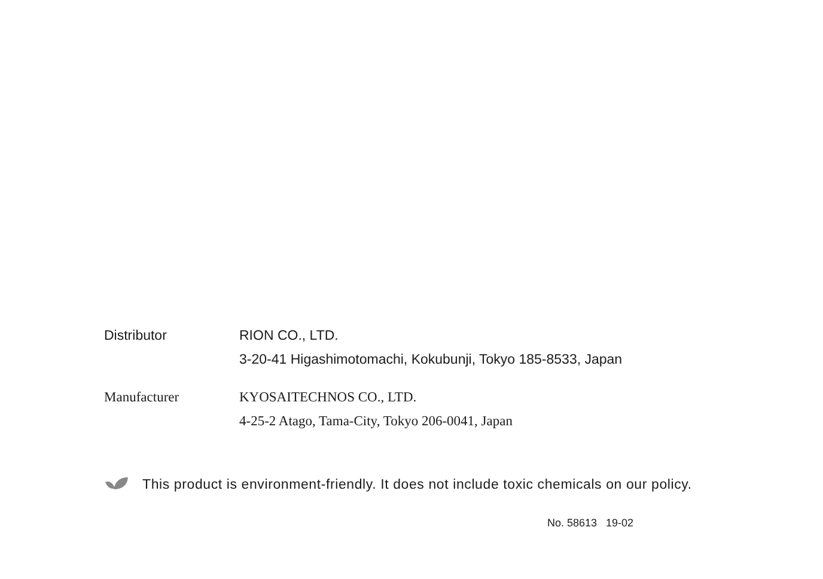Distributor RION CO., LTD.
3-20-41 Higashimotomachi, Kokubunji, Tokyo 185-8533, Japan
Manufacturer KYOSAITECHNOS CO., LTD.
4-25-2 Atago, Tama-City, Tokyo 206-0041, Japan
This product is environment-friendly. It does not include toxic chemicals on our policy.
No. 58613 19-02